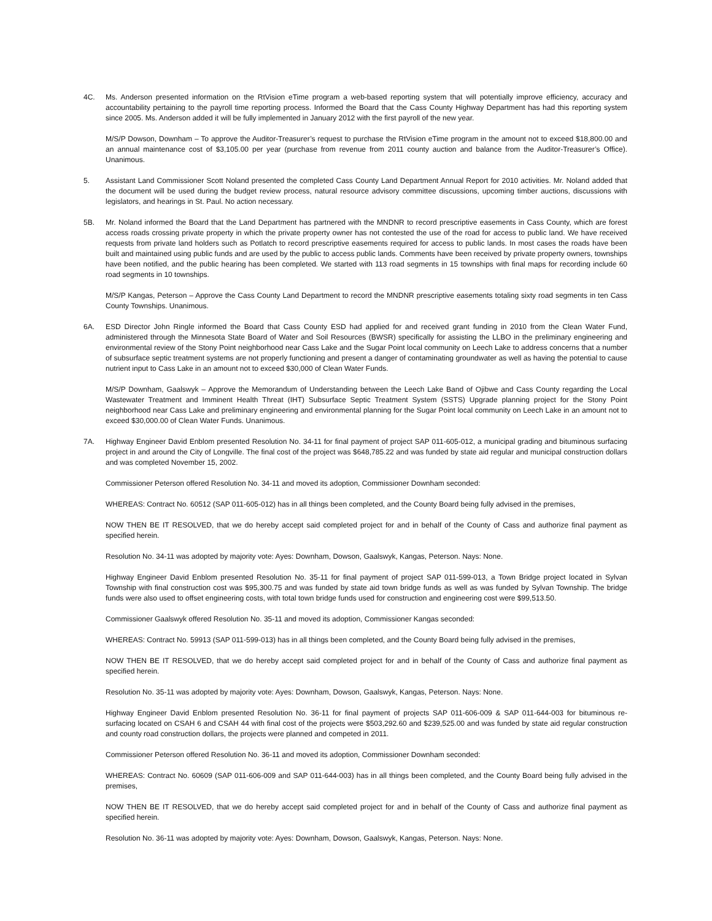4C. Ms. Anderson presented information on the RtVision eTime program a web-based reporting system that will potentially improve efficiency, accuracy and accountability pertaining to the payroll time reporting process. Informed the Board that the Cass County Highway Department has had this reporting system since 2005. Ms. Anderson added it will be fully implemented in January 2012 with the first payroll of the new year.
M/S/P Dowson, Downham – To approve the Auditor-Treasurer’s request to purchase the RtVision eTime program in the amount not to exceed $18,800.00 and an annual maintenance cost of $3,105.00 per year (purchase from revenue from 2011 county auction and balance from the Auditor-Treasurer’s Office). Unanimous.
5. Assistant Land Commissioner Scott Noland presented the completed Cass County Land Department Annual Report for 2010 activities. Mr. Noland added that the document will be used during the budget review process, natural resource advisory committee discussions, upcoming timber auctions, discussions with legislators, and hearings in St. Paul. No action necessary.
5B. Mr. Noland informed the Board that the Land Department has partnered with the MNDNR to record prescriptive easements in Cass County, which are forest access roads crossing private property in which the private property owner has not contested the use of the road for access to public land. We have received requests from private land holders such as Potlatch to record prescriptive easements required for access to public lands. In most cases the roads have been built and maintained using public funds and are used by the public to access public lands. Comments have been received by private property owners, townships have been notified, and the public hearing has been completed. We started with 113 road segments in 15 townships with final maps for recording include 60 road segments in 10 townships.
M/S/P Kangas, Peterson – Approve the Cass County Land Department to record the MNDNR prescriptive easements totaling sixty road segments in ten Cass County Townships. Unanimous.
6A. ESD Director John Ringle informed the Board that Cass County ESD had applied for and received grant funding in 2010 from the Clean Water Fund, administered through the Minnesota State Board of Water and Soil Resources (BWSR) specifically for assisting the LLBO in the preliminary engineering and environmental review of the Stony Point neighborhood near Cass Lake and the Sugar Point local community on Leech Lake to address concerns that a number of subsurface septic treatment systems are not properly functioning and present a danger of contaminating groundwater as well as having the potential to cause nutrient input to Cass Lake in an amount not to exceed $30,000 of Clean Water Funds.
M/S/P Downham, Gaalswyk – Approve the Memorandum of Understanding between the Leech Lake Band of Ojibwe and Cass County regarding the Local Wastewater Treatment and Imminent Health Threat (IHT) Subsurface Septic Treatment System (SSTS) Upgrade planning project for the Stony Point neighborhood near Cass Lake and preliminary engineering and environmental planning for the Sugar Point local community on Leech Lake in an amount not to exceed $30,000.00 of Clean Water Funds. Unanimous.
7A. Highway Engineer David Enblom presented Resolution No. 34-11 for final payment of project SAP 011-605-012, a municipal grading and bituminous surfacing project in and around the City of Longville. The final cost of the project was $648,785.22 and was funded by state aid regular and municipal construction dollars and was completed November 15, 2002.
Commissioner Peterson offered Resolution No. 34-11 and moved its adoption, Commissioner Downham seconded:
WHEREAS: Contract No. 60512 (SAP 011-605-012) has in all things been completed, and the County Board being fully advised in the premises,
NOW THEN BE IT RESOLVED, that we do hereby accept said completed project for and in behalf of the County of Cass and authorize final payment as specified herein.
Resolution No. 34-11 was adopted by majority vote: Ayes: Downham, Dowson, Gaalswyk, Kangas, Peterson. Nays: None.
Highway Engineer David Enblom presented Resolution No. 35-11 for final payment of project SAP 011-599-013, a Town Bridge project located in Sylvan Township with final construction cost was $95,300.75 and was funded by state aid town bridge funds as well as was funded by Sylvan Township. The bridge funds were also used to offset engineering costs, with total town bridge funds used for construction and engineering cost were $99,513.50.
Commissioner Gaalswyk offered Resolution No. 35-11 and moved its adoption, Commissioner Kangas seconded:
WHEREAS: Contract No. 59913 (SAP 011-599-013) has in all things been completed, and the County Board being fully advised in the premises,
NOW THEN BE IT RESOLVED, that we do hereby accept said completed project for and in behalf of the County of Cass and authorize final payment as specified herein.
Resolution No. 35-11 was adopted by majority vote: Ayes: Downham, Dowson, Gaalswyk, Kangas, Peterson. Nays: None.
Highway Engineer David Enblom presented Resolution No. 36-11 for final payment of projects SAP 011-606-009 & SAP 011-644-003 for bituminous re-surfacing located on CSAH 6 and CSAH 44 with final cost of the projects were $503,292.60 and $239,525.00 and was funded by state aid regular construction and county road construction dollars, the projects were planned and competed in 2011.
Commissioner Peterson offered Resolution No. 36-11 and moved its adoption, Commissioner Downham seconded:
WHEREAS: Contract No. 60609 (SAP 011-606-009 and SAP 011-644-003) has in all things been completed, and the County Board being fully advised in the premises,
NOW THEN BE IT RESOLVED, that we do hereby accept said completed project for and in behalf of the County of Cass and authorize final payment as specified herein.
Resolution No. 36-11 was adopted by majority vote: Ayes: Downham, Dowson, Gaalswyk, Kangas, Peterson. Nays: None.